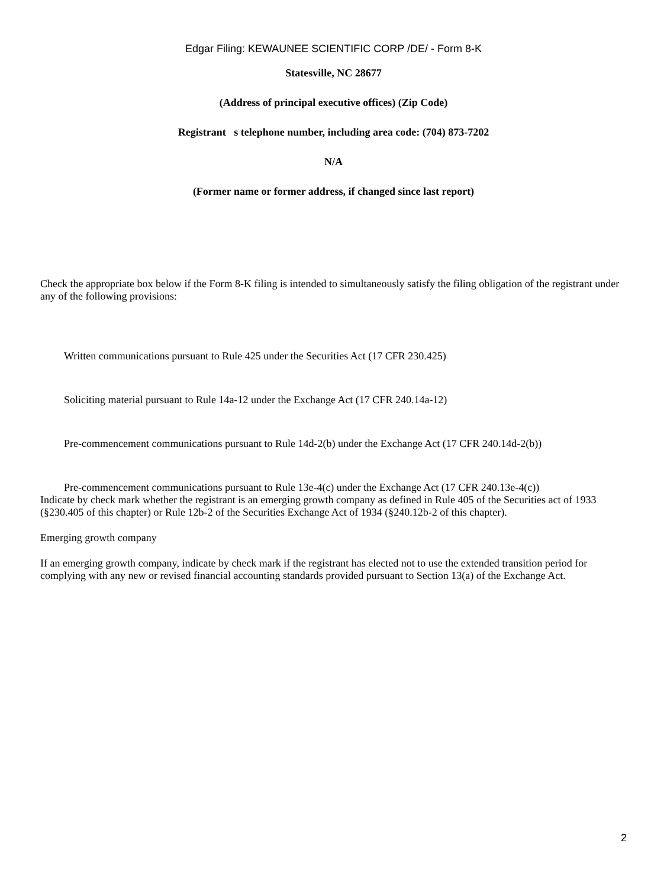Edgar Filing: KEWAUNEE SCIENTIFIC CORP /DE/ - Form 8-K
Statesville, NC 28677
(Address of principal executive offices) (Zip Code)
Registrant s telephone number, including area code: (704) 873-7202
N/A
(Former name or former address, if changed since last report)
Check the appropriate box below if the Form 8-K filing is intended to simultaneously satisfy the filing obligation of the registrant under any of the following provisions:
Written communications pursuant to Rule 425 under the Securities Act (17 CFR 230.425)
Soliciting material pursuant to Rule 14a-12 under the Exchange Act (17 CFR 240.14a-12)
Pre-commencement communications pursuant to Rule 14d-2(b) under the Exchange Act (17 CFR 240.14d-2(b))
Pre-commencement communications pursuant to Rule 13e-4(c) under the Exchange Act (17 CFR 240.13e-4(c))
Indicate by check mark whether the registrant is an emerging growth company as defined in Rule 405 of the Securities act of 1933 (§230.405 of this chapter) or Rule 12b-2 of the Securities Exchange Act of 1934 (§240.12b-2 of this chapter).
Emerging growth company
If an emerging growth company, indicate by check mark if the registrant has elected not to use the extended transition period for complying with any new or revised financial accounting standards provided pursuant to Section 13(a) of the Exchange Act.
2